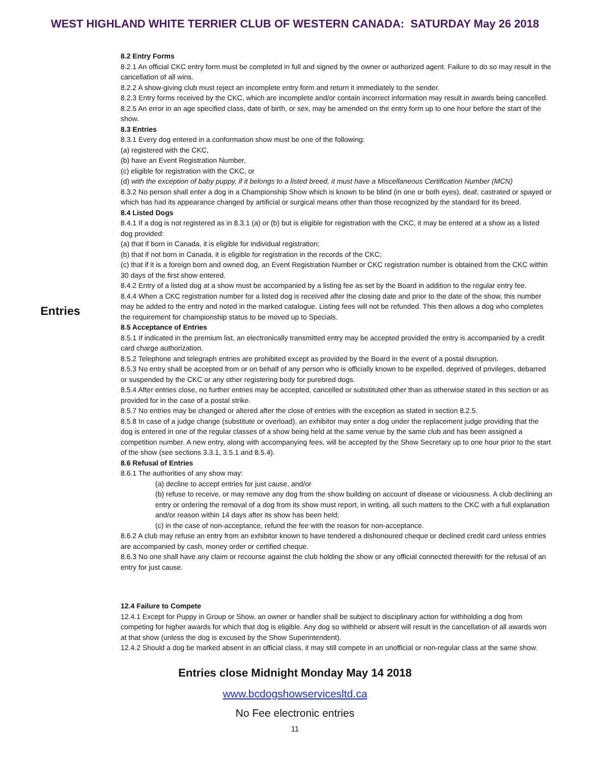WEST HIGHLAND WHITE TERRIER CLUB OF WESTERN CANADA: SATURDAY May 26 2018
Entries
8.2 Entry Forms
8.2.1 An official CKC entry form must be completed in full and signed by the owner or authorized agent. Failure to do so may result in the cancellation of all wins.
8.2.2 A show-giving club must reject an incomplete entry form and return it immediately to the sender.
8.2.3 Entry forms received by the CKC, which are incomplete and/or contain incorrect information may result in awards being cancelled.
8.2.5 An error in an age specified class, date of birth, or sex, may be amended on the entry form up to one hour before the start of the show.
8.3 Entries
8.3.1 Every dog entered in a conformation show must be one of the following:
(a) registered with the CKC,
(b) have an Event Registration Number,
(c) eligible for registration with the CKC, or
(d) with the exception of baby puppy, if it belongs to a listed breed, it must have a Miscellaneous Certification Number (MCN)
8.3.2 No person shall enter a dog in a Championship Show which is known to be blind (in one or both eyes), deaf, castrated or spayed or which has had its appearance changed by artificial or surgical means other than those recognized by the standard for its breed.
8.4 Listed Dogs
8.4.1 If a dog is not registered as in 8.3.1 (a) or (b) but is eligible for registration with the CKC, it may be entered at a show as a listed dog provided:
(a) that if born in Canada, it is eligible for individual registration;
(b) that if not born in Canada, it is eligible for registration in the records of the CKC;
(c) that if it is a foreign born and owned dog, an Event Registration Number or CKC registration number is obtained from the CKC within 30 days of the first show entered.
8.4.2 Entry of a listed dog at a show must be accompanied by a listing fee as set by the Board in addition to the regular entry fee.
8.4.4 When a CKC registration number for a listed dog is received after the closing date and prior to the date of the show, this number may be added to the entry and noted in the marked catalogue. Listing fees will not be refunded. This then allows a dog who completes the requirement for championship status to be moved up to Specials.
8.5 Acceptance of Entries
8.5.1 If indicated in the premium list, an electronically transmitted entry may be accepted provided the entry is accompanied by a credit card charge authorization.
8.5.2 Telephone and telegraph entries are prohibited except as provided by the Board in the event of a postal disruption.
8.5.3 No entry shall be accepted from or on behalf of any person who is officially known to be expelled, deprived of privileges, debarred or suspended by the CKC or any other registering body for purebred dogs.
8.5.4 After entries close, no further entries may be accepted, cancelled or substituted other than as otherwise stated in this section or as provided for in the case of a postal strike.
8.5.7 No entries may be changed or altered after the close of entries with the exception as stated in section 8.2.5.
8.5.8 In case of a judge change (substitute or overload), an exhibitor may enter a dog under the replacement judge providing that the dog is entered in one of the regular classes of a show being held at the same venue by the same club and has been assigned a competition number. A new entry, along with accompanying fees, will be accepted by the Show Secretary up to one hour prior to the start of the show (see sections 3.3.1, 3.5.1 and 8.5.4).
8.6 Refusal of Entries
8.6.1 The authorities of any show may:
(a) decline to accept entries for just cause, and/or
(b) refuse to receive, or may remove any dog from the show building on account of disease or viciousness. A club declining an entry or ordering the removal of a dog from its show must report, in writing, all such matters to the CKC with a full explanation and/or reason within 14 days after its show has been held;
(c) in the case of non-acceptance, refund the fee with the reason for non-acceptance.
8.6.2 A club may refuse an entry from an exhibitor known to have tendered a dishonoured cheque or declined credit card unless entries are accompanied by cash, money order or certified cheque.
8.6.3 No one shall have any claim or recourse against the club holding the show or any official connected therewith for the refusal of an entry for just cause.
12.4 Failure to Compete
12.4.1 Except for Puppy in Group or Show, an owner or handler shall be subject to disciplinary action for withholding a dog from competing for higher awards for which that dog is eligible. Any dog so withheld or absent will result in the cancellation of all awards won at that show (unless the dog is excused by the Show Superintendent).
12.4.2 Should a dog be marked absent in an official class, it may still compete in an unofficial or non-regular class at the same show.
Entries close Midnight Monday May 14 2018
www.bcdogshowservicesltd.ca
No Fee electronic entries
11